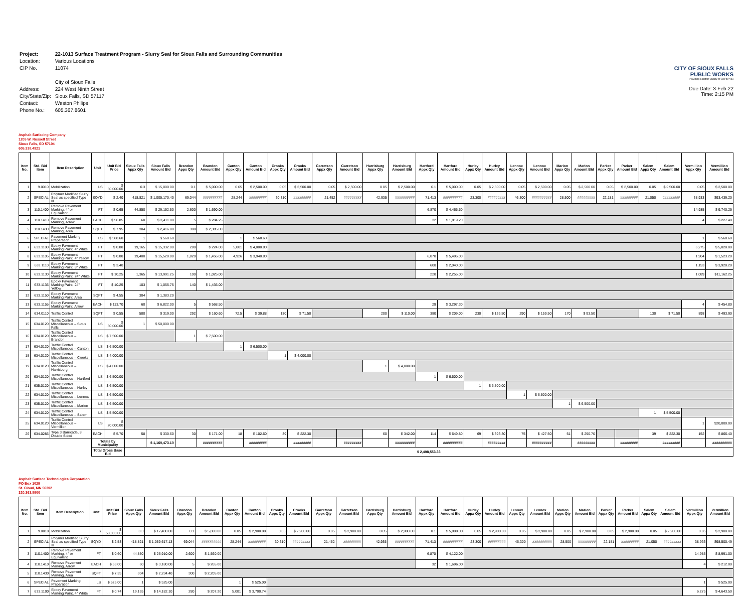| Project: | 22-1013 Surface Treatment Program - Slurry Seal for Sioux Falls and Surrounding Communities |
| Location: | Various Locations |
| CIP No. | 11074 |
| | City of Sioux Falls |
| Address: | 224 West Ninth Street |
| City/State/Zip: | Sioux Falls, SD 57117 |
| Contact: | Weston Philips |
| Phone No.: | 605.367.8601 |
CITY OF SIOUX FALLS
PUBLIC WORKS
Providing a Better Quality of Life for You
Due Date: 3-Feb-22
Time: 2:15 PM
Asphalt Surfacing Company
1205 W. Russell Street
Sioux Falls, SD 57104
605.338.4921
| Item No. | Std. Bid Item | Item Description | Unit | Unit Bid Price | Sioux Falls Appx Qty | Sioux Falls Amount Bid | Brandon Appx Qty | Brandon Amount Bid | Canton Appx Qty | Canton Amount Bid | Crooks Appx Qty | Crooks Amount Bid | Garretson Appx Qty | Garretson Amount Bid | Harrisburg Appx Qty | Harrisburg Amount Bid | Hartford Appx Qty | Hartford Amount Bid | Hurley Appx Qty | Hurley Amount Bid | Lennox Appx Qty | Lennox Amount Bid | Marion Appx Qty | Marion Amount Bid | Parker Appx Qty | Parker Amount Bid | Salem Appx Qty | Salem Amount Bid | Vermillion Appx Qty | Vermillion Amount Bid |
| --- | --- | --- | --- | --- | --- | --- | --- | --- | --- | --- | --- | --- | --- | --- | --- | --- | --- | --- | --- | --- | --- | --- | --- | --- | --- | --- | --- | --- | --- | --- |
| 1 | 9.0010 | Mobilization | LS | $ 50,000.00 | 0.3 | $ 15,000.00 | 0.1 | $ 5,000.00 | 0.05 | $ 2,500.00 | 0.05 | $ 2,500.00 | 0.05 | $ 2,500.00 | 0.05 | $ 2,500.00 | 0.1 | $ 5,000.00 | 0.05 | $ 2,500.00 | 0.05 | $ 2,500.00 | 0.05 | $ 2,500.00 | 0.05 | $ 2,500.00 | 0.05 | $ 2,500.00 | 0.05 | $ 2,500.00 |
| 2 | SPECIAL | Polymer Modified Slurry Seal as specified Type III | SQYD | $ 2.40 | 418,821 | $ 1,005,170.40 | 69,044 | ########## | 28,244 | ######### | 30,310 | ######### | 21,452 | ######### | 42,935 | ########## | 71,413 | ########## | 23,300 | ######### | 46,300 | ########## | 28,500 | ######### | 22,181 | ######### | 21,050 | ######### | 38,933 | $93,439.20 |
| 3 | 110.1400 | Remove Pavement Marking, 4" or Equivalent | FT | $ 0.65 | 44,850 | $ 29,152.50 | 2,600 | $ 1,690.00 | | | | | | | | | 6,870 | $ 4,465.50 | | | | | | | | | | | 14,985 | $ 9,740.25 |
| 4 | 110.1410 | Remove Pavement Marking, Arrow | EACH | $ 56.85 | 60 | $ 3,411.00 | 5 | $ 284.25 | | | | | | | | | 32 | $ 1,819.20 | | | | | | | | | | | 4 | $ 227.40 |
| 5 | 110.1430 | Remove Pavement Marking, Area | SQFT | $ 7.95 | 304 | $ 2,416.80 | 300 | $ 2,385.00 | | | | | | | | | | | | | | | | | | | | | | |
| 6 | SPECIAL | Pavement Marking Preparation | LS | $ 568.60 | 1 | $ 568.60 | | | 1 | $ 568.60 | | | | | | | | | | | | | | | | | | | 1 | $ 568.60 |
| 7 | 633.1100 | Epoxy Pavement Marking Paint, 4" White | FT | $ 0.80 | 19,165 | $ 15,332.00 | 280 | $ 224.00 | 5,001 | $ 4,000.80 | | | | | | | | | | | | | | | | | | | 6,275 | $ 5,020.00 |
| 8 | 633.1105 | Epoxy Pavement Marking Paint, 4" Yellow | FT | $ 0.80 | 19,400 | $ 15,520.00 | 1,820 | $ 1,456.00 | 4,926 | $ 3,940.80 | | | | | | | 6,870 | $ 5,496.00 | | | | | | | | | | | 1,904 | $ 1,523.20 |
| 9 | 633.1110 | Epoxy Pavement Marking Paint, 8" White | FT | $ 3.40 | | | | | | | | | | | | | 600 | $ 2,040.00 | | | | | | | | | | | 1,153 | $ 3,920.20 |
| 10 | 633.1130 | Epoxy Pavement Marking Paint, 24" White | FT | $ 10.25 | 1,365 | $ 13,991.25 | 100 | $ 1,025.00 | | | | | | | | | 220 | $ 2,255.00 | | | | | | | | | | | 1,089 | $11,162.25 |
| 11 | 633.1135 | Epoxy Pavement Marking Paint, 24" Yellow | FT | $ 10.25 | 103 | $ 1,055.75 | 140 | $ 1,435.00 | | | | | | | | | | | | | | | | | | | | | | |
| 12 | 633.1150 | Epoxy Pavement Marking Paint, Area | SQFT | $ 4.55 | 304 | $ 1,383.20 | | | | | | | | | | | | | | | | | | | | | | | | |
| 13 | 633.1155 | Epoxy Pavement Marking Paint, Arrow | EACH | $ 113.70 | 60 | $ 6,822.00 | 5 | $ 568.50 | | | | | | | | | 29 | $ 3,297.30 | | | | | | | | | | | 4 | $ 454.80 |
| 14 | 634.0110 | Traffic Control | SQFT | $ 0.55 | 580 | $ 319.00 | 292 | $ 160.60 | 72.5 | $ 39.88 | 130 | $ 71.50 | | | 200 | $ 110.00 | 380 | $ 209.00 | 230 | $ 126.50 | 290 | $ 159.50 | 170 | $ 93.50 | | | 130 | $ 71.50 | 898 | $ 493.90 |
| 15 | 634.0120 | Traffic Control Miscellaneous – Sioux Falls | LS | $ 50,000.00 | 1 | $ 50,000.00 | | | | | | | | | | | | | | | | | | | | | | | | |
| 16 | 634.0120 | Traffic Control Miscellaneous – Brandon | LS | $ 7,500.00 | | | 1 | $ 7,500.00 | | | | | | | | | | | | | | | | | | | | | | |
| 17 | 634.0120 | Traffic Control Miscellaneous – Canton | LS | $ 6,500.00 | | | | | 1 | $ 6,500.00 | | | | | | | | | | | | | | | | | | | | |
| 18 | 634.0120 | Traffic Control Miscellaneous – Crooks | LS | $ 4,000.00 | | | | | | | 1 | $ 4,000.00 | | | | | | | | | | | | | | | | | | |
| 19 | 634.0120 | Traffic Control Miscellaneous – Harrisburg | LS | $ 4,000.00 | | | | | | | | | | | 1 | $ 4,000.00 | | | | | | | | | | | | | | |
| 20 | 634.0120 | Traffic Control Miscellaneous – Hartford | LS | $ 6,500.00 | | | | | | | | | | | | | 1 | $ 6,500.00 | | | | | | | | | | | | |
| 21 | 635.0120 | Traffic Control Miscellaneous – Hurley | LS | $ 6,500.00 | | | | | | | | | | | | | | | 1 | $ 6,500.00 | | | | | | | | | | |
| 22 | 634.0120 | Traffic Control Miscellaneous – Lennox | LS | $ 6,500.00 | | | | | | | | | | | | | | | | | 1 | $ 6,500.00 | | | | | | | | |
| 23 | 635.0120 | Traffic Control Miscellaneous – Marion | LS | $ 6,500.00 | | | | | | | | | | | | | | | | | | | 1 | $ 6,500.00 | | | | | | |
| 24 | 634.0120 | Traffic Control Miscellaneous – Salem | LS | $ 5,500.00 | | | | | | | | | | | | | | | | | | | | | | | 1 | $ 5,500.00 | | |
| 25 | 634.0120 | Traffic Control Miscellaneous – Vermillion | LS | $ 20,000.00 | | | | | | | | | | | | | | | | | | | | | | | | | 1 | $20,000.00 |
| 26 | 634.0285 | Type 3 Barricade, 8' Double Sided | EACH | $ 5.70 | 58 | $ 330.60 | 30 | $ 171.00 | 18 | $ 102.60 | 39 | $ 222.30 | | | 60 | $ 342.00 | 114 | $ 649.80 | 69 | $ 393.30 | 75 | $ 427.50 | 51 | $ 290.70 | | | 39 | $ 222.30 | 152 | $ 866.40 |
| | | | Totals by Municipality | | | $ 1,160,473.10 | | ########## | | ######### | | ######### | | ######### | | ########## | | ########## | | ######### | | ########## | | ######### | | ######### | | ######### | | ########## |
| | | | Total Gross Base Bid | | $ 2,408,553.33 | | | | | | | | | | | | | | | | | | | | | | | | | |
Asphalt Surface Technologies Corporation
PO Box 1025
St. Cloud, MN 56302
320.363.8500
| Item No. | Std. Bid Item | Item Description | Unit | Unit Bid Price | Sioux Falls Appx Qty | Sioux Falls Amount Bid | Brandon Appx Qty | Brandon Amount Bid | Canton Appx Qty | Canton Amount Bid | Crooks Appx Qty | Crooks Amount Bid | Garretson Appx Qty | Garretson Amount Bid | Harrisburg Appx Qty | Harrisburg Amount Bid | Hartford Appx Qty | Hartford Amount Bid | Hurley Appx Qty | Hurley Amount Bid | Lennox Appx Qty | Lennox Amount Bid | Marion Appx Qty | Marion Amount Bid | Parker Appx Qty | Parker Amount Bid | Salem Appx Qty | Salem Amount Bid | Vermillion Appx Qty | Vermillion Amount Bid |
| --- | --- | --- | --- | --- | --- | --- | --- | --- | --- | --- | --- | --- | --- | --- | --- | --- | --- | --- | --- | --- | --- | --- | --- | --- | --- | --- | --- | --- | --- | --- |
| 1 | 9.0010 | Mobilization | LS | $ 58,000.00 | 0.3 | $ 17,400.00 | 0.1 | $ 5,800.00 | 0.05 | $ 2,900.00 | 0.05 | $ 2,900.00 | 0.05 | $ 2,900.00 | 0.05 | $ 2,900.00 | 0.1 | $ 5,800.00 | 0.05 | $ 2,900.00 | 0.05 | $ 2,900.00 | 0.05 | $ 2,900.00 | 0.05 | $ 2,900.00 | 0.05 | $ 2,900.00 | 0.05 | $ 2,900.00 |
| 2 | SPECIAL | Polymer Modified Slurry Seal as specified Type III | SQYD | $ 2.53 | 418,821 | $ 1,059,617.13 | 69,044 | ########## | 28,244 | ######### | 30,310 | ######### | 21,452 | ######### | 42,935 | ########## | 71,413 | ########## | 23,300 | ######### | 46,300 | ########## | 28,500 | ######### | 22,181 | ######### | 21,050 | ######### | 38,933 | $98,500.49 |
| 3 | 110.1400 | Remove Pavement Marking, 4" or Equivalent | FT | $ 0.60 | 44,850 | $ 26,910.00 | 2,600 | $ 1,560.00 | | | | | | | | | 6,870 | $ 4,122.00 | | | | | | | | | | | 14,985 | $ 8,991.00 |
| 4 | 110.1410 | Remove Pavement Marking, Arrow | EACH | $ 53.00 | 60 | $ 3,180.00 | 5 | $ 265.00 | | | | | | | | | 32 | $ 1,696.00 | | | | | | | | | | | 4 | $ 212.00 |
| 5 | 110.1430 | Remove Pavement Marking, Area | SQFT | $ 7.35 | 304 | $ 2,234.40 | 300 | $ 2,205.00 | | | | | | | | | | | | | | | | | | | | | | |
| 6 | SPECIAL | Pavement Marking Preparation | LS | $ 525.00 | 1 | $ 525.00 | | | 1 | $ 525.00 | | | | | | | | | | | | | | | | | | | 1 | $ 525.00 |
| 7 | 633.1100 | Epoxy Pavement Marking Paint, 4" White | FT | $ 0.74 | 19,165 | $ 14,182.10 | 280 | $ 207.20 | 5,001 | $ 3,700.74 | | | | | | | | | | | | | | | | | | | 6,275 | $ 4,643.50 |